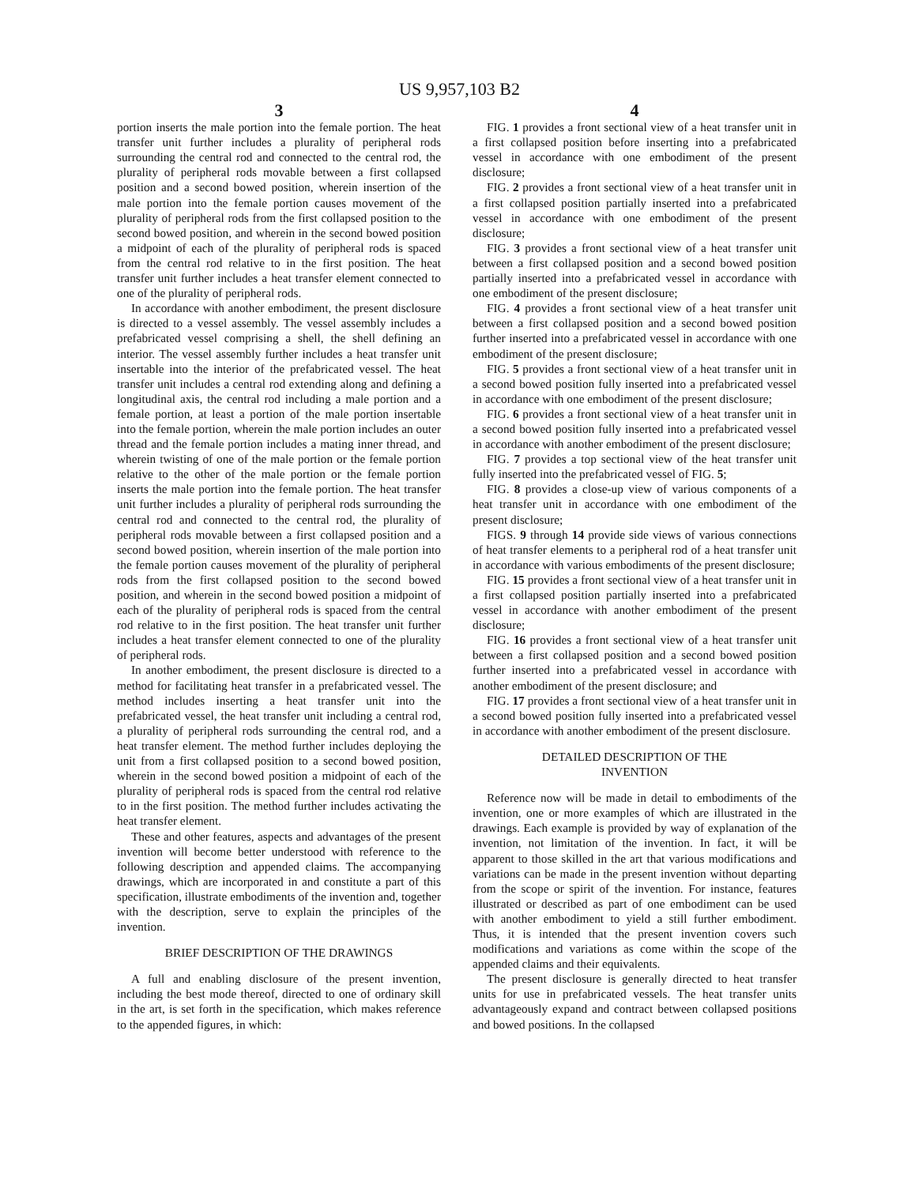US 9,957,103 B2
3
portion inserts the male portion into the female portion. The heat transfer unit further includes a plurality of peripheral rods surrounding the central rod and connected to the central rod, the plurality of peripheral rods movable between a first collapsed position and a second bowed position, wherein insertion of the male portion into the female portion causes movement of the plurality of peripheral rods from the first collapsed position to the second bowed position, and wherein in the second bowed position a midpoint of each of the plurality of peripheral rods is spaced from the central rod relative to in the first position. The heat transfer unit further includes a heat transfer element connected to one of the plurality of peripheral rods.
In accordance with another embodiment, the present disclosure is directed to a vessel assembly. The vessel assembly includes a prefabricated vessel comprising a shell, the shell defining an interior. The vessel assembly further includes a heat transfer unit insertable into the interior of the prefabricated vessel. The heat transfer unit includes a central rod extending along and defining a longitudinal axis, the central rod including a male portion and a female portion, at least a portion of the male portion insertable into the female portion, wherein the male portion includes an outer thread and the female portion includes a mating inner thread, and wherein twisting of one of the male portion or the female portion relative to the other of the male portion or the female portion inserts the male portion into the female portion. The heat transfer unit further includes a plurality of peripheral rods surrounding the central rod and connected to the central rod, the plurality of peripheral rods movable between a first collapsed position and a second bowed position, wherein insertion of the male portion into the female portion causes movement of the plurality of peripheral rods from the first collapsed position to the second bowed position, and wherein in the second bowed position a midpoint of each of the plurality of peripheral rods is spaced from the central rod relative to in the first position. The heat transfer unit further includes a heat transfer element connected to one of the plurality of peripheral rods.
In another embodiment, the present disclosure is directed to a method for facilitating heat transfer in a prefabricated vessel. The method includes inserting a heat transfer unit into the prefabricated vessel, the heat transfer unit including a central rod, a plurality of peripheral rods surrounding the central rod, and a heat transfer element. The method further includes deploying the unit from a first collapsed position to a second bowed position, wherein in the second bowed position a midpoint of each of the plurality of peripheral rods is spaced from the central rod relative to in the first position. The method further includes activating the heat transfer element.
These and other features, aspects and advantages of the present invention will become better understood with reference to the following description and appended claims. The accompanying drawings, which are incorporated in and constitute a part of this specification, illustrate embodiments of the invention and, together with the description, serve to explain the principles of the invention.
BRIEF DESCRIPTION OF THE DRAWINGS
A full and enabling disclosure of the present invention, including the best mode thereof, directed to one of ordinary skill in the art, is set forth in the specification, which makes reference to the appended figures, in which:
4
FIG. 1 provides a front sectional view of a heat transfer unit in a first collapsed position before inserting into a prefabricated vessel in accordance with one embodiment of the present disclosure;
FIG. 2 provides a front sectional view of a heat transfer unit in a first collapsed position partially inserted into a prefabricated vessel in accordance with one embodiment of the present disclosure;
FIG. 3 provides a front sectional view of a heat transfer unit between a first collapsed position and a second bowed position partially inserted into a prefabricated vessel in accordance with one embodiment of the present disclosure;
FIG. 4 provides a front sectional view of a heat transfer unit between a first collapsed position and a second bowed position further inserted into a prefabricated vessel in accordance with one embodiment of the present disclosure;
FIG. 5 provides a front sectional view of a heat transfer unit in a second bowed position fully inserted into a prefabricated vessel in accordance with one embodiment of the present disclosure;
FIG. 6 provides a front sectional view of a heat transfer unit in a second bowed position fully inserted into a prefabricated vessel in accordance with another embodiment of the present disclosure;
FIG. 7 provides a top sectional view of the heat transfer unit fully inserted into the prefabricated vessel of FIG. 5;
FIG. 8 provides a close-up view of various components of a heat transfer unit in accordance with one embodiment of the present disclosure;
FIGS. 9 through 14 provide side views of various connections of heat transfer elements to a peripheral rod of a heat transfer unit in accordance with various embodiments of the present disclosure;
FIG. 15 provides a front sectional view of a heat transfer unit in a first collapsed position partially inserted into a prefabricated vessel in accordance with another embodiment of the present disclosure;
FIG. 16 provides a front sectional view of a heat transfer unit between a first collapsed position and a second bowed position further inserted into a prefabricated vessel in accordance with another embodiment of the present disclosure; and
FIG. 17 provides a front sectional view of a heat transfer unit in a second bowed position fully inserted into a prefabricated vessel in accordance with another embodiment of the present disclosure.
DETAILED DESCRIPTION OF THE
INVENTION
Reference now will be made in detail to embodiments of the invention, one or more examples of which are illustrated in the drawings. Each example is provided by way of explanation of the invention, not limitation of the invention. In fact, it will be apparent to those skilled in the art that various modifications and variations can be made in the present invention without departing from the scope or spirit of the invention. For instance, features illustrated or described as part of one embodiment can be used with another embodiment to yield a still further embodiment. Thus, it is intended that the present invention covers such modifications and variations as come within the scope of the appended claims and their equivalents.
The present disclosure is generally directed to heat transfer units for use in prefabricated vessels. The heat transfer units advantageously expand and contract between collapsed positions and bowed positions. In the collapsed